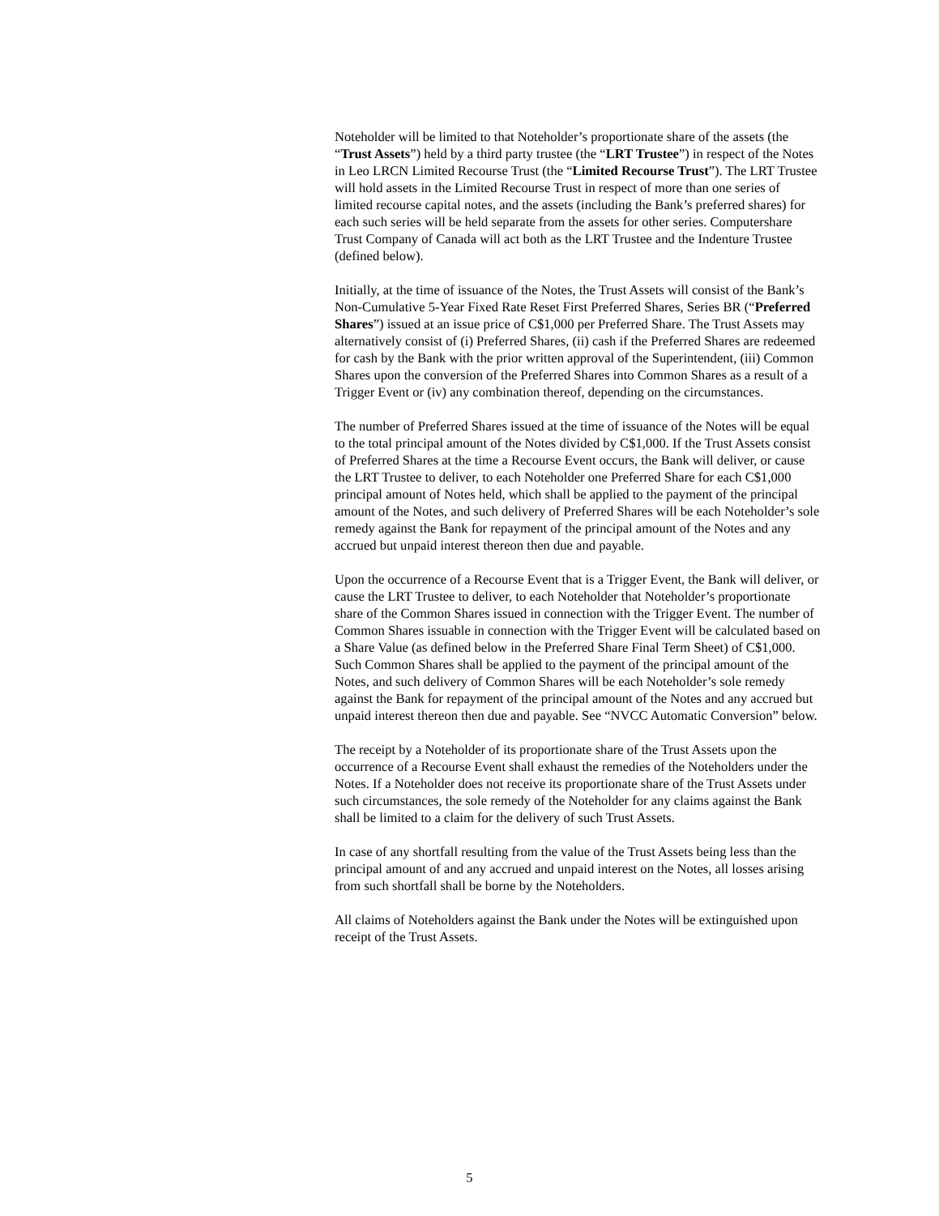Noteholder will be limited to that Noteholder’s proportionate share of the assets (the “Trust Assets”) held by a third party trustee (the “LRT Trustee”) in respect of the Notes in Leo LRCN Limited Recourse Trust (the “Limited Recourse Trust”). The LRT Trustee will hold assets in the Limited Recourse Trust in respect of more than one series of limited recourse capital notes, and the assets (including the Bank’s preferred shares) for each such series will be held separate from the assets for other series. Computershare Trust Company of Canada will act both as the LRT Trustee and the Indenture Trustee (defined below).
Initially, at the time of issuance of the Notes, the Trust Assets will consist of the Bank’s Non-Cumulative 5-Year Fixed Rate Reset First Preferred Shares, Series BR (“Preferred Shares”) issued at an issue price of C$1,000 per Preferred Share. The Trust Assets may alternatively consist of (i) Preferred Shares, (ii) cash if the Preferred Shares are redeemed for cash by the Bank with the prior written approval of the Superintendent, (iii) Common Shares upon the conversion of the Preferred Shares into Common Shares as a result of a Trigger Event or (iv) any combination thereof, depending on the circumstances.
The number of Preferred Shares issued at the time of issuance of the Notes will be equal to the total principal amount of the Notes divided by C$1,000. If the Trust Assets consist of Preferred Shares at the time a Recourse Event occurs, the Bank will deliver, or cause the LRT Trustee to deliver, to each Noteholder one Preferred Share for each C$1,000 principal amount of Notes held, which shall be applied to the payment of the principal amount of the Notes, and such delivery of Preferred Shares will be each Noteholder’s sole remedy against the Bank for repayment of the principal amount of the Notes and any accrued but unpaid interest thereon then due and payable.
Upon the occurrence of a Recourse Event that is a Trigger Event, the Bank will deliver, or cause the LRT Trustee to deliver, to each Noteholder that Noteholder’s proportionate share of the Common Shares issued in connection with the Trigger Event. The number of Common Shares issuable in connection with the Trigger Event will be calculated based on a Share Value (as defined below in the Preferred Share Final Term Sheet) of C$1,000. Such Common Shares shall be applied to the payment of the principal amount of the Notes, and such delivery of Common Shares will be each Noteholder’s sole remedy against the Bank for repayment of the principal amount of the Notes and any accrued but unpaid interest thereon then due and payable. See “NVCC Automatic Conversion” below.
The receipt by a Noteholder of its proportionate share of the Trust Assets upon the occurrence of a Recourse Event shall exhaust the remedies of the Noteholders under the Notes. If a Noteholder does not receive its proportionate share of the Trust Assets under such circumstances, the sole remedy of the Noteholder for any claims against the Bank shall be limited to a claim for the delivery of such Trust Assets.
In case of any shortfall resulting from the value of the Trust Assets being less than the principal amount of and any accrued and unpaid interest on the Notes, all losses arising from such shortfall shall be borne by the Noteholders.
All claims of Noteholders against the Bank under the Notes will be extinguished upon receipt of the Trust Assets.
5